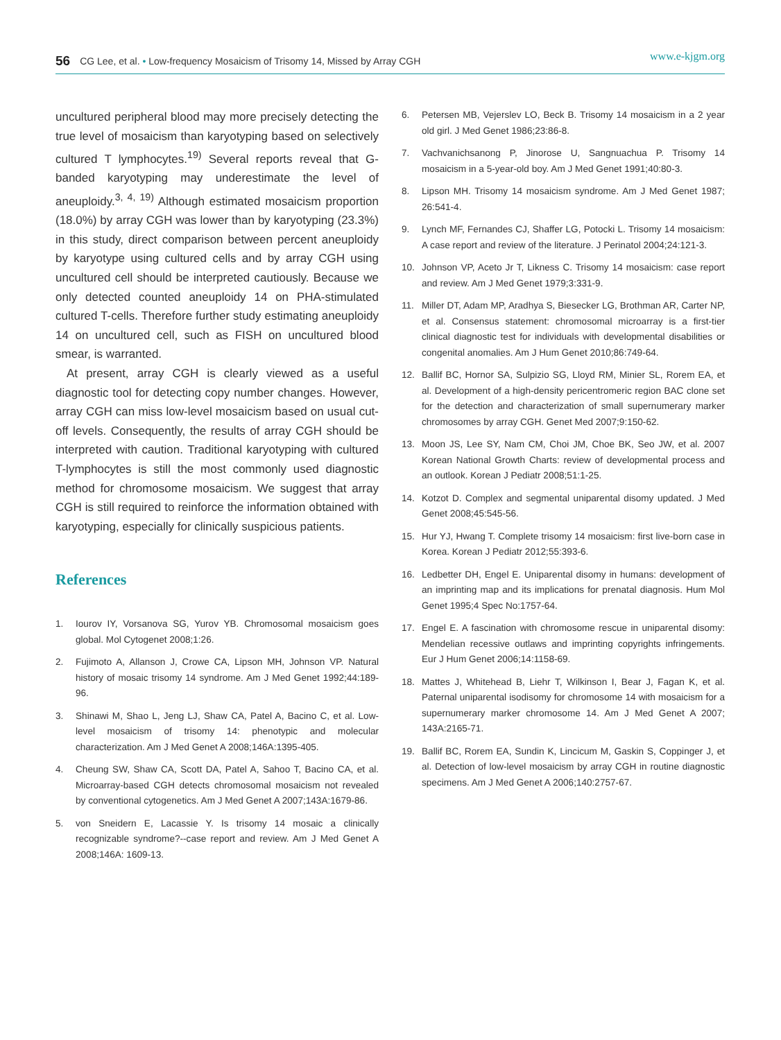56 CG Lee, et al. • Low-frequency Mosaicism of Trisomy 14, Missed by Array CGH www.e-kjgm.org
uncultured peripheral blood may more precisely detecting the true level of mosaicism than karyotyping based on selectively cultured T lymphocytes.<sup>19)</sup> Several reports reveal that G-banded karyotyping may underestimate the level of aneuploidy.<sup>3, 4, 19)</sup> Although estimated mosaicism proportion (18.0%) by array CGH was lower than by karyotyping (23.3%) in this study, direct comparison between percent aneuploidy by karyotype using cultured cells and by array CGH using uncultured cell should be interpreted cautiously. Because we only detected counted aneuploidy 14 on PHA-stimulated cultured T-cells. Therefore further study estimating aneuploidy 14 on uncultured cell, such as FISH on uncultured blood smear, is warranted.
At present, array CGH is clearly viewed as a useful diagnostic tool for detecting copy number changes. However, array CGH can miss low-level mosaicism based on usual cut-off levels. Consequently, the results of array CGH should be interpreted with caution. Traditional karyotyping with cultured T-lymphocytes is still the most commonly used diagnostic method for chromosome mosaicism. We suggest that array CGH is still required to reinforce the information obtained with karyotyping, especially for clinically suspicious patients.
References
1. Iourov IY, Vorsanova SG, Yurov YB. Chromosomal mosaicism goes global. Mol Cytogenet 2008;1:26.
2. Fujimoto A, Allanson J, Crowe CA, Lipson MH, Johnson VP. Natural history of mosaic trisomy 14 syndrome. Am J Med Genet 1992;44:189-96.
3. Shinawi M, Shao L, Jeng LJ, Shaw CA, Patel A, Bacino C, et al. Low-level mosaicism of trisomy 14: phenotypic and molecular characterization. Am J Med Genet A 2008;146A:1395-405.
4. Cheung SW, Shaw CA, Scott DA, Patel A, Sahoo T, Bacino CA, et al. Microarray-based CGH detects chromosomal mosaicism not revealed by conventional cytogenetics. Am J Med Genet A 2007;143A:1679-86.
5. von Sneidern E, Lacassie Y. Is trisomy 14 mosaic a clinically recognizable syndrome?--case report and review. Am J Med Genet A 2008;146A: 1609-13.
6. Petersen MB, Vejerslev LO, Beck B. Trisomy 14 mosaicism in a 2 year old girl. J Med Genet 1986;23:86-8.
7. Vachvanichsanong P, Jinorose U, Sangnuachua P. Trisomy 14 mosaicism in a 5-year-old boy. Am J Med Genet 1991;40:80-3.
8. Lipson MH. Trisomy 14 mosaicism syndrome. Am J Med Genet 1987; 26:541-4.
9. Lynch MF, Fernandes CJ, Shaffer LG, Potocki L. Trisomy 14 mosaicism: A case report and review of the literature. J Perinatol 2004;24:121-3.
10. Johnson VP, Aceto Jr T, Likness C. Trisomy 14 mosaicism: case report and review. Am J Med Genet 1979;3:331-9.
11. Miller DT, Adam MP, Aradhya S, Biesecker LG, Brothman AR, Carter NP, et al. Consensus statement: chromosomal microarray is a first-tier clinical diagnostic test for individuals with developmental disabilities or congenital anomalies. Am J Hum Genet 2010;86:749-64.
12. Ballif BC, Hornor SA, Sulpizio SG, Lloyd RM, Minier SL, Rorem EA, et al. Development of a high-density pericentromeric region BAC clone set for the detection and characterization of small supernumerary marker chromosomes by array CGH. Genet Med 2007;9:150-62.
13. Moon JS, Lee SY, Nam CM, Choi JM, Choe BK, Seo JW, et al. 2007 Korean National Growth Charts: review of developmental process and an outlook. Korean J Pediatr 2008;51:1-25.
14. Kotzot D. Complex and segmental uniparental disomy updated. J Med Genet 2008;45:545-56.
15. Hur YJ, Hwang T. Complete trisomy 14 mosaicism: first live-born case in Korea. Korean J Pediatr 2012;55:393-6.
16. Ledbetter DH, Engel E. Uniparental disomy in humans: development of an imprinting map and its implications for prenatal diagnosis. Hum Mol Genet 1995;4 Spec No:1757-64.
17. Engel E. A fascination with chromosome rescue in uniparental disomy: Mendelian recessive outlaws and imprinting copyrights infringements. Eur J Hum Genet 2006;14:1158-69.
18. Mattes J, Whitehead B, Liehr T, Wilkinson I, Bear J, Fagan K, et al. Paternal uniparental isodisomy for chromosome 14 with mosaicism for a supernumerary marker chromosome 14. Am J Med Genet A 2007; 143A:2165-71.
19. Ballif BC, Rorem EA, Sundin K, Lincicum M, Gaskin S, Coppinger J, et al. Detection of low-level mosaicism by array CGH in routine diagnostic specimens. Am J Med Genet A 2006;140:2757-67.